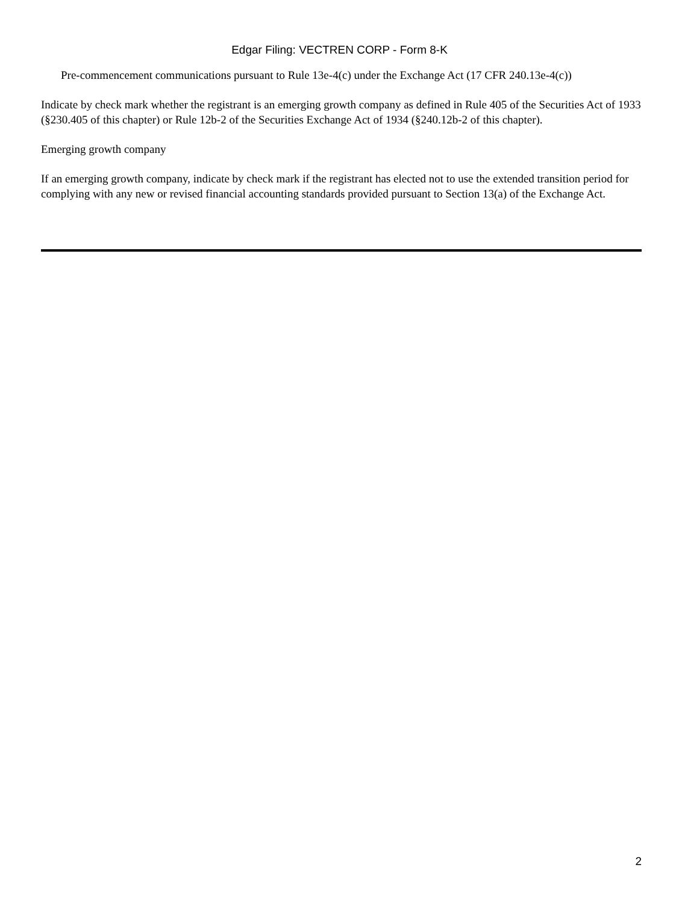Edgar Filing: VECTREN CORP - Form 8-K
Pre-commencement communications pursuant to Rule 13e-4(c) under the Exchange Act (17 CFR 240.13e-4(c))
Indicate by check mark whether the registrant is an emerging growth company as defined in Rule 405 of the Securities Act of 1933 (§230.405 of this chapter) or Rule 12b-2 of the Securities Exchange Act of 1934 (§240.12b-2 of this chapter).
Emerging growth company
If an emerging growth company, indicate by check mark if the registrant has elected not to use the extended transition period for complying with any new or revised financial accounting standards provided pursuant to Section 13(a) of the Exchange Act.
2